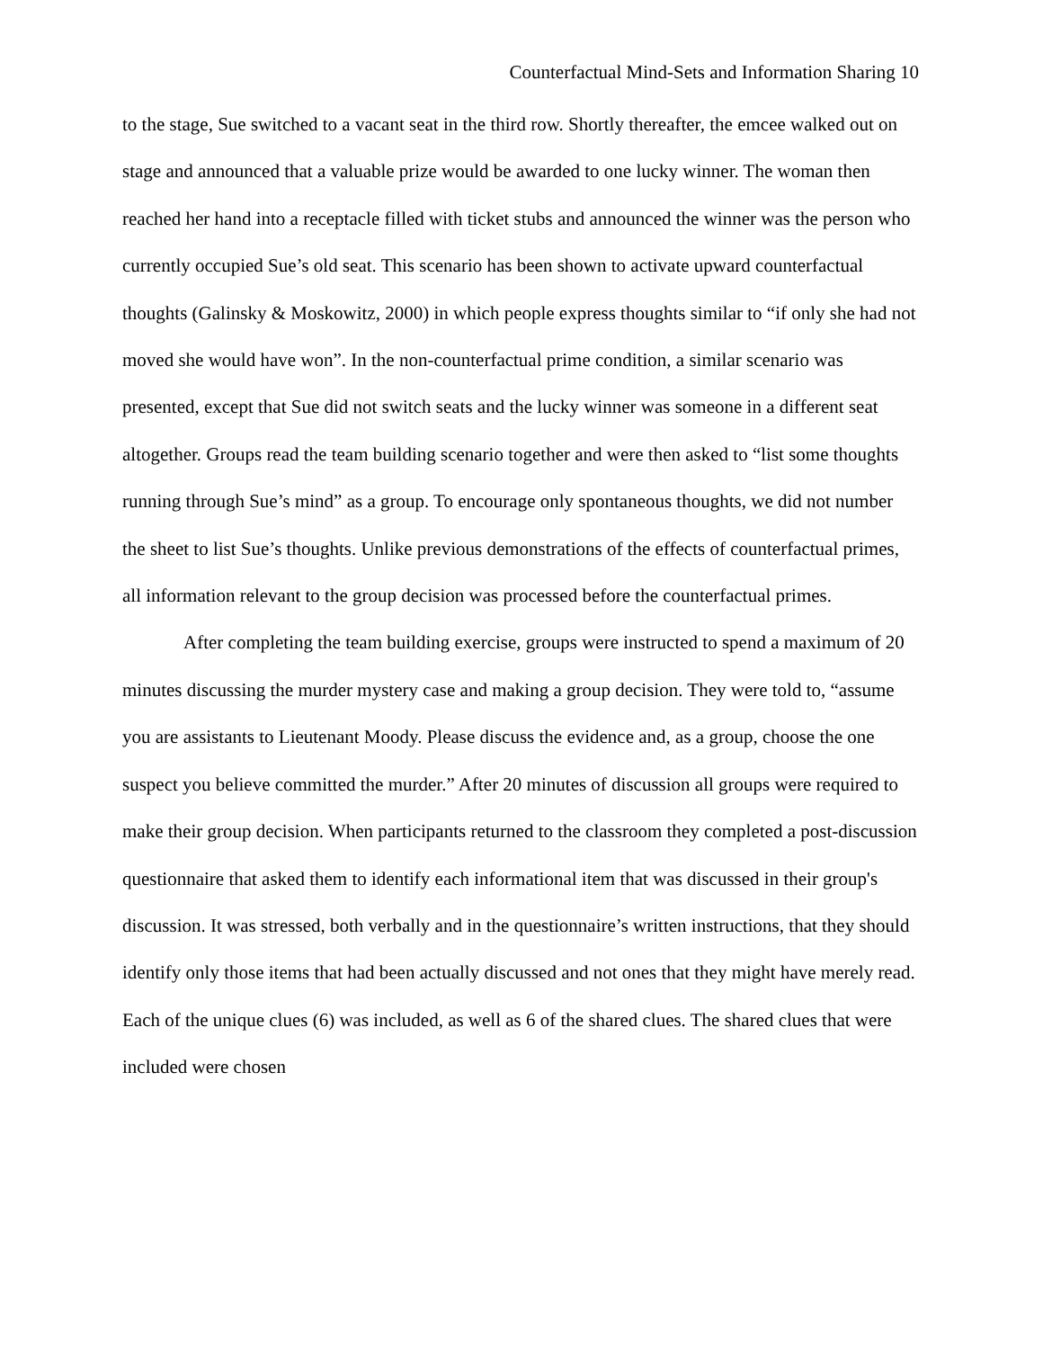Counterfactual Mind-Sets and Information Sharing 10
to the stage, Sue switched to a vacant seat in the third row. Shortly thereafter, the emcee walked out on stage and announced that a valuable prize would be awarded to one lucky winner. The woman then reached her hand into a receptacle filled with ticket stubs and announced the winner was the person who currently occupied Sue’s old seat. This scenario has been shown to activate upward counterfactual thoughts (Galinsky & Moskowitz, 2000) in which people express thoughts similar to “if only she had not moved she would have won”. In the non-counterfactual prime condition, a similar scenario was presented, except that Sue did not switch seats and the lucky winner was someone in a different seat altogether. Groups read the team building scenario together and were then asked to “list some thoughts running through Sue’s mind” as a group. To encourage only spontaneous thoughts, we did not number the sheet to list Sue’s thoughts. Unlike previous demonstrations of the effects of counterfactual primes, all information relevant to the group decision was processed before the counterfactual primes.
After completing the team building exercise, groups were instructed to spend a maximum of 20 minutes discussing the murder mystery case and making a group decision. They were told to, “assume you are assistants to Lieutenant Moody. Please discuss the evidence and, as a group, choose the one suspect you believe committed the murder.” After 20 minutes of discussion all groups were required to make their group decision. When participants returned to the classroom they completed a post-discussion questionnaire that asked them to identify each informational item that was discussed in their group's discussion. It was stressed, both verbally and in the questionnaire’s written instructions, that they should identify only those items that had been actually discussed and not ones that they might have merely read. Each of the unique clues (6) was included, as well as 6 of the shared clues. The shared clues that were included were chosen